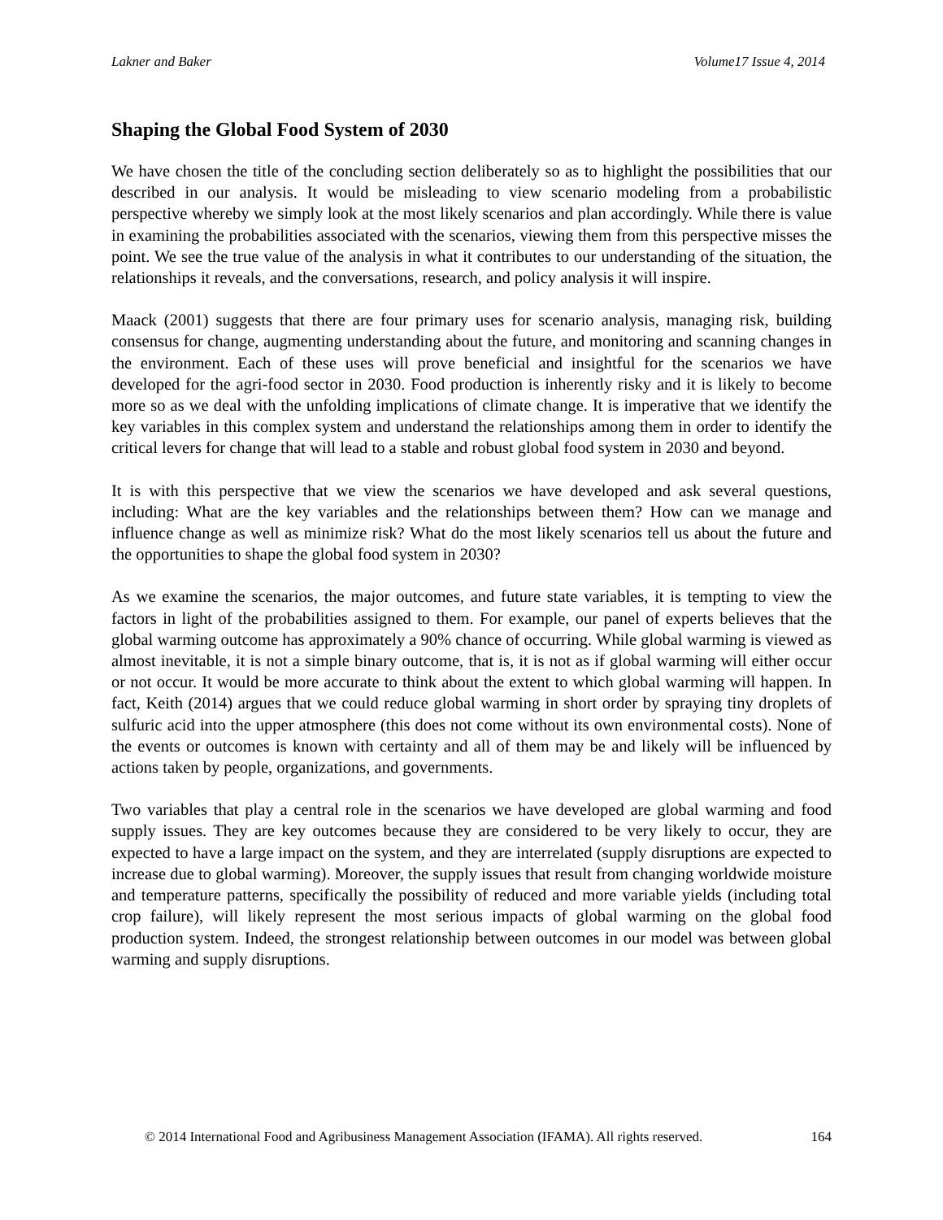Lakner and Baker Volume17 Issue 4, 2014
Shaping the Global Food System of 2030
We have chosen the title of the concluding section deliberately so as to highlight the possibilities that our described in our analysis. It would be misleading to view scenario modeling from a probabilistic perspective whereby we simply look at the most likely scenarios and plan accordingly. While there is value in examining the probabilities associated with the scenarios, viewing them from this perspective misses the point. We see the true value of the analysis in what it contributes to our understanding of the situation, the relationships it reveals, and the conversations, research, and policy analysis it will inspire.
Maack (2001) suggests that there are four primary uses for scenario analysis, managing risk, building consensus for change, augmenting understanding about the future, and monitoring and scanning changes in the environment. Each of these uses will prove beneficial and insightful for the scenarios we have developed for the agri-food sector in 2030. Food production is inherently risky and it is likely to become more so as we deal with the unfolding implications of climate change. It is imperative that we identify the key variables in this complex system and understand the relationships among them in order to identify the critical levers for change that will lead to a stable and robust global food system in 2030 and beyond.
It is with this perspective that we view the scenarios we have developed and ask several questions, including: What are the key variables and the relationships between them? How can we manage and influence change as well as minimize risk? What do the most likely scenarios tell us about the future and the opportunities to shape the global food system in 2030?
As we examine the scenarios, the major outcomes, and future state variables, it is tempting to view the factors in light of the probabilities assigned to them. For example, our panel of experts believes that the global warming outcome has approximately a 90% chance of occurring. While global warming is viewed as almost inevitable, it is not a simple binary outcome, that is, it is not as if global warming will either occur or not occur. It would be more accurate to think about the extent to which global warming will happen. In fact, Keith (2014) argues that we could reduce global warming in short order by spraying tiny droplets of sulfuric acid into the upper atmosphere (this does not come without its own environmental costs). None of the events or outcomes is known with certainty and all of them may be and likely will be influenced by actions taken by people, organizations, and governments.
Two variables that play a central role in the scenarios we have developed are global warming and food supply issues. They are key outcomes because they are considered to be very likely to occur, they are expected to have a large impact on the system, and they are interrelated (supply disruptions are expected to increase due to global warming). Moreover, the supply issues that result from changing worldwide moisture and temperature patterns, specifically the possibility of reduced and more variable yields (including total crop failure), will likely represent the most serious impacts of global warming on the global food production system. Indeed, the strongest relationship between outcomes in our model was between global warming and supply disruptions.
© 2014 International Food and Agribusiness Management Association (IFAMA). All rights reserved. 164